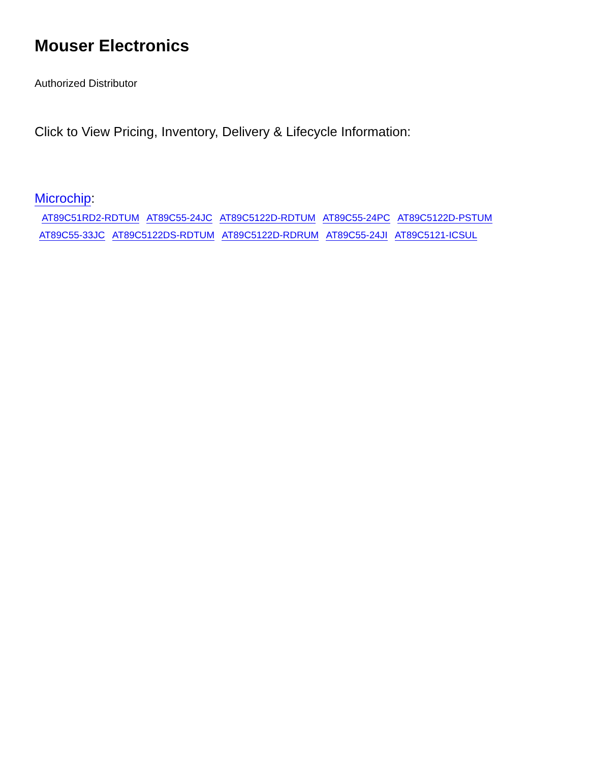Mouser Electronics
Authorized Distributor
Click to View Pricing, Inventory, Delivery & Lifecycle Information:
Microchip:
AT89C51RD2-RDTUM AT89C55-24JC AT89C5122D-RDTUM AT89C55-24PC AT89C5122D-PSTUM AT89C55-33JC AT89C5122DS-RDTUM AT89C5122D-RDRUM AT89C55-24JI AT89C5121-ICSUL